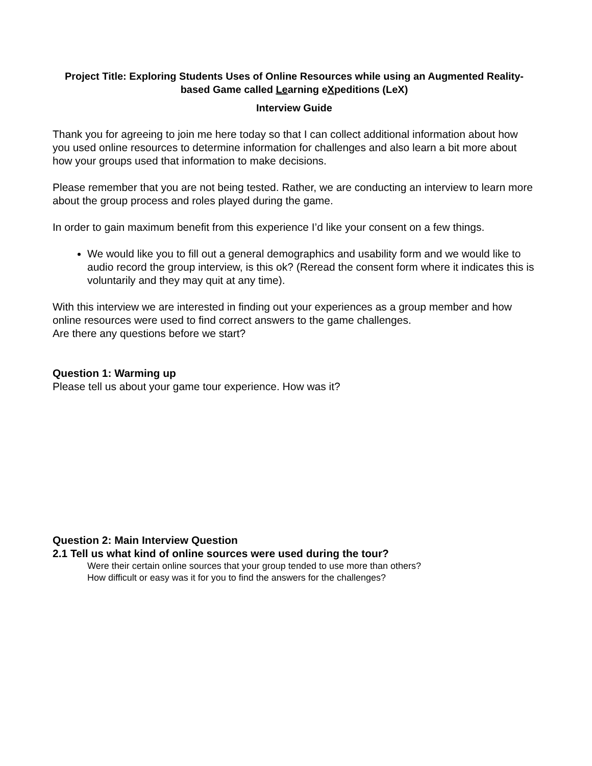Project Title: Exploring Students Uses of Online Resources while using an Augmented Reality-based Game called Learning eXpeditions (LeX)
Interview Guide
Thank you for agreeing to join me here today so that I can collect additional information about how you used online resources to determine information for challenges and also learn a bit more about how your groups used that information to make decisions.
Please remember that you are not being tested. Rather, we are conducting an interview to learn more about the group process and roles played during the game.
In order to gain maximum benefit from this experience I’d like your consent on a few things.
We would like you to fill out a general demographics and usability form and we would like to audio record the group interview, is this ok? (Reread the consent form where it indicates this is voluntarily and they may quit at any time).
With this interview we are interested in finding out your experiences as a group member and how online resources were used to find correct answers to the game challenges.
Are there any questions before we start?
Question 1: Warming up
Please tell us about your game tour experience. How was it?
Question 2: Main Interview Question
2.1 Tell us what kind of online sources were used during the tour?
Were their certain online sources that your group tended to use more than others?
How difficult or easy was it for you to find the answers for the challenges?